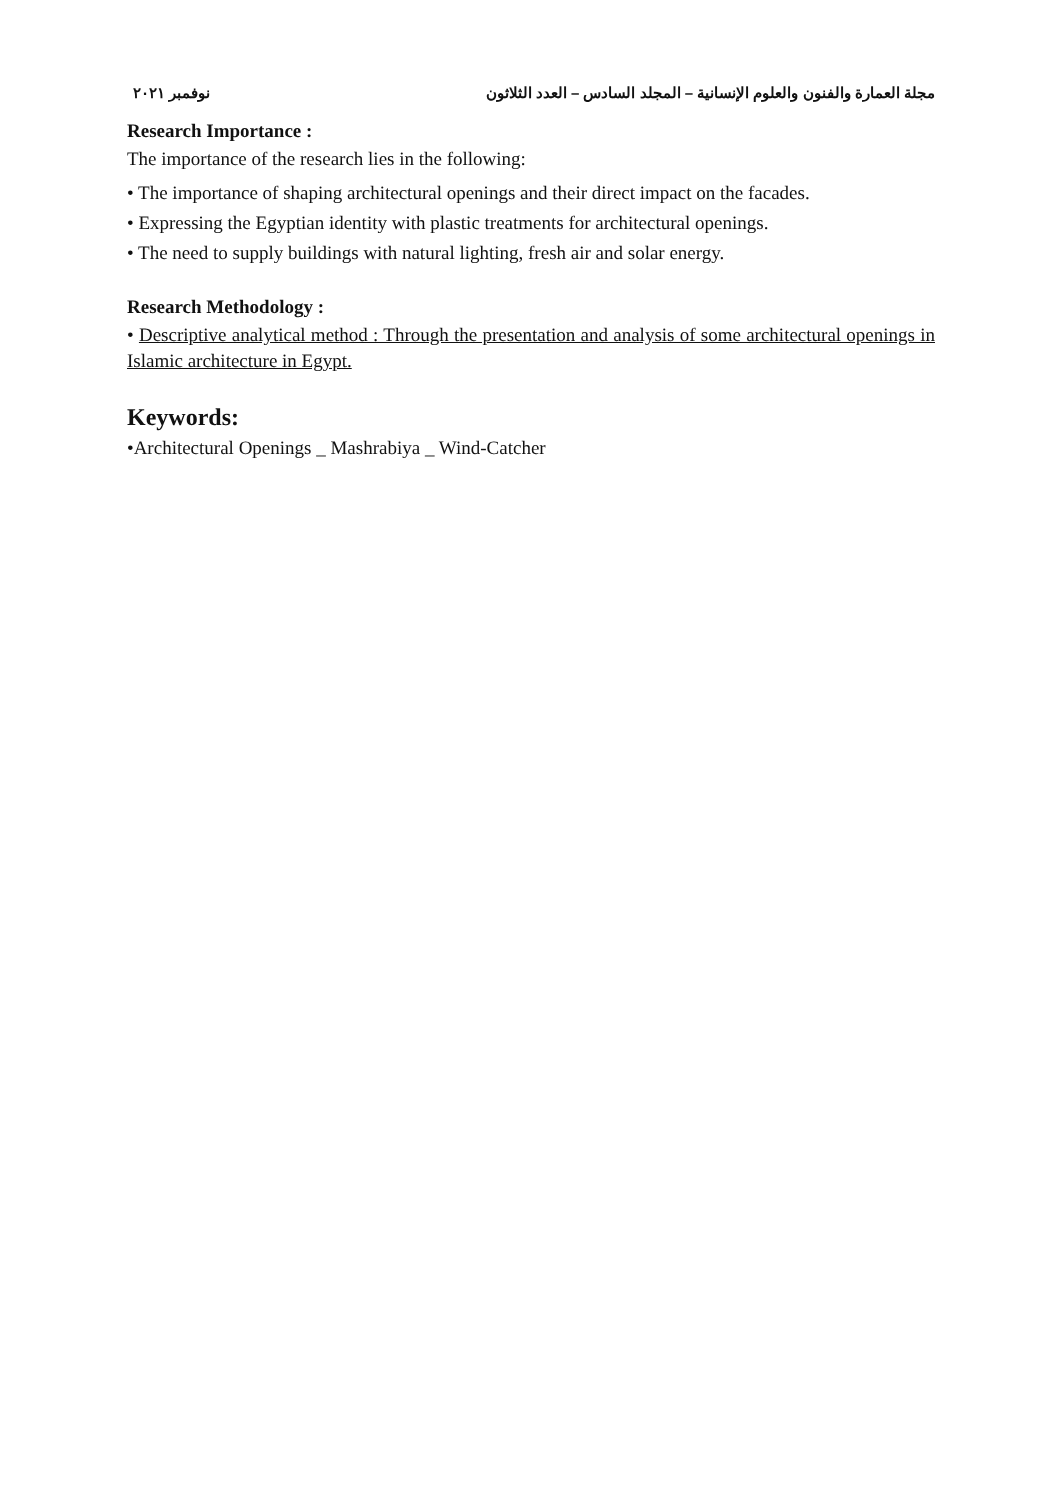مجلة العمارة والفنون والعلوم الإنسانية – المجلد السادس – العدد الثلاثون نوفمبر ٢٠٢١
Research Importance :
The importance of the research lies in the following:
• The importance of shaping architectural openings and their direct impact on the facades.
• Expressing the Egyptian identity with plastic treatments for architectural openings.
• The need to supply buildings with natural lighting, fresh air and solar energy.
Research Methodology :
• Descriptive analytical method : Through the presentation and analysis of some architectural openings in Islamic architecture in Egypt.
Keywords:
•Architectural Openings _ Mashrabiya _ Wind-Catcher